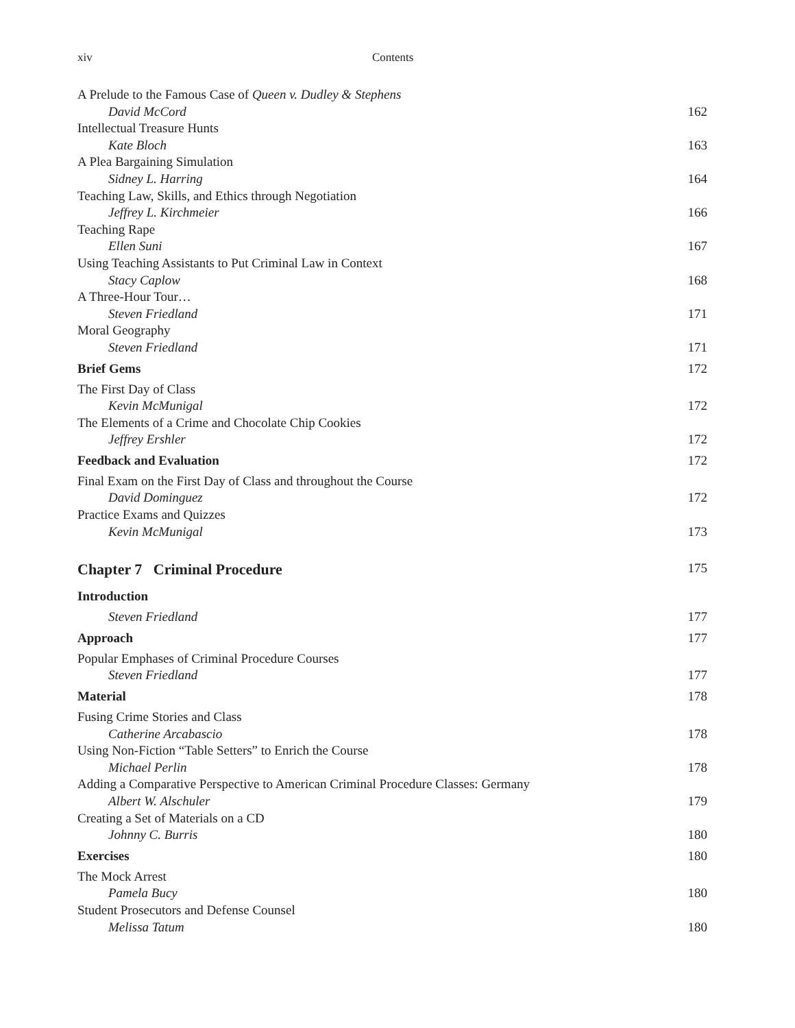xiv Contents
A Prelude to the Famous Case of Queen v. Dudley & Stephens
David McCord 162
Intellectual Treasure Hunts
Kate Bloch 163
A Plea Bargaining Simulation
Sidney L. Harring 164
Teaching Law, Skills, and Ethics through Negotiation
Jeffrey L. Kirchmeier 166
Teaching Rape
Ellen Suni 167
Using Teaching Assistants to Put Criminal Law in Context
Stacy Caplow 168
A Three-Hour Tour…
Steven Friedland 171
Moral Geography
Steven Friedland 171
Brief Gems 172
The First Day of Class
Kevin McMunigal 172
The Elements of a Crime and Chocolate Chip Cookies
Jeffrey Ershler 172
Feedback and Evaluation 172
Final Exam on the First Day of Class and throughout the Course
David Dominguez 172
Practice Exams and Quizzes
Kevin McMunigal 173
Chapter 7 Criminal Procedure 175
Introduction
Steven Friedland 177
Approach 177
Popular Emphases of Criminal Procedure Courses
Steven Friedland 177
Material 178
Fusing Crime Stories and Class
Catherine Arcabascio 178
Using Non-Fiction “Table Setters” to Enrich the Course
Michael Perlin 178
Adding a Comparative Perspective to American Criminal Procedure Classes: Germany
Albert W. Alschuler 179
Creating a Set of Materials on a CD
Johnny C. Burris 180
Exercises 180
The Mock Arrest
Pamela Bucy 180
Student Prosecutors and Defense Counsel
Melissa Tatum 180